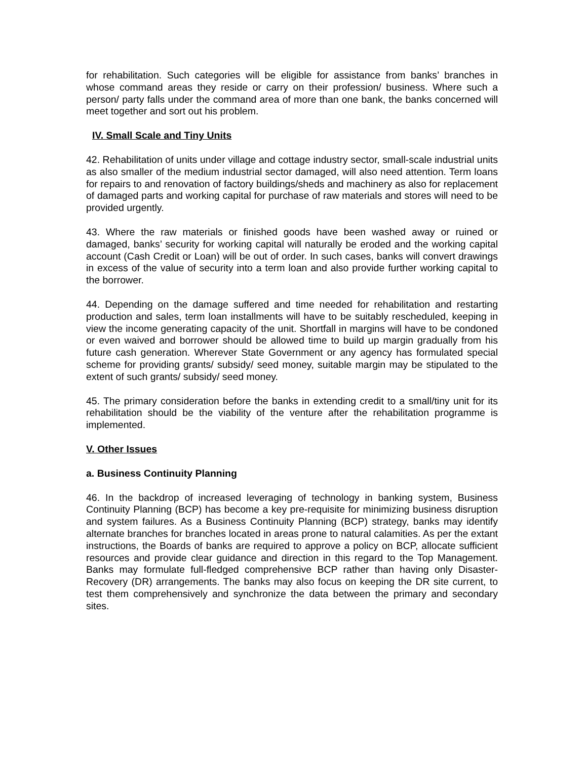for rehabilitation. Such categories will be eligible for assistance from banks’ branches in whose command areas they reside or carry on their profession/ business. Where such a person/ party falls under the command area of more than one bank, the banks concerned will meet together and sort out his problem.
IV. Small Scale and Tiny Units
42. Rehabilitation of units under village and cottage industry sector, small-scale industrial units as also smaller of the medium industrial sector damaged, will also need attention. Term loans for repairs to and renovation of factory buildings/sheds and machinery as also for replacement of damaged parts and working capital for purchase of raw materials and stores will need to be provided urgently.
43. Where the raw materials or finished goods have been washed away or ruined or damaged, banks’ security for working capital will naturally be eroded and the working capital account (Cash Credit or Loan) will be out of order. In such cases, banks will convert drawings in excess of the value of security into a term loan and also provide further working capital to the borrower.
44. Depending on the damage suffered and time needed for rehabilitation and restarting production and sales, term loan installments will have to be suitably rescheduled, keeping in view the income generating capacity of the unit. Shortfall in margins will have to be condoned or even waived and borrower should be allowed time to build up margin gradually from his future cash generation. Wherever State Government or any agency has formulated special scheme for providing grants/ subsidy/ seed money, suitable margin may be stipulated to the extent of such grants/ subsidy/ seed money.
45. The primary consideration before the banks in extending credit to a small/tiny unit for its rehabilitation should be the viability of the venture after the rehabilitation programme is implemented.
V. Other Issues
a. Business Continuity Planning
46. In the backdrop of increased leveraging of technology in banking system, Business Continuity Planning (BCP) has become a key pre-requisite for minimizing business disruption and system failures. As a Business Continuity Planning (BCP) strategy, banks may identify alternate branches for branches located in areas prone to natural calamities. As per the extant instructions, the Boards of banks are required to approve a policy on BCP, allocate sufficient resources and provide clear guidance and direction in this regard to the Top Management. Banks may formulate full-fledged comprehensive BCP rather than having only Disaster-Recovery (DR) arrangements. The banks may also focus on keeping the DR site current, to test them comprehensively and synchronize the data between the primary and secondary sites.